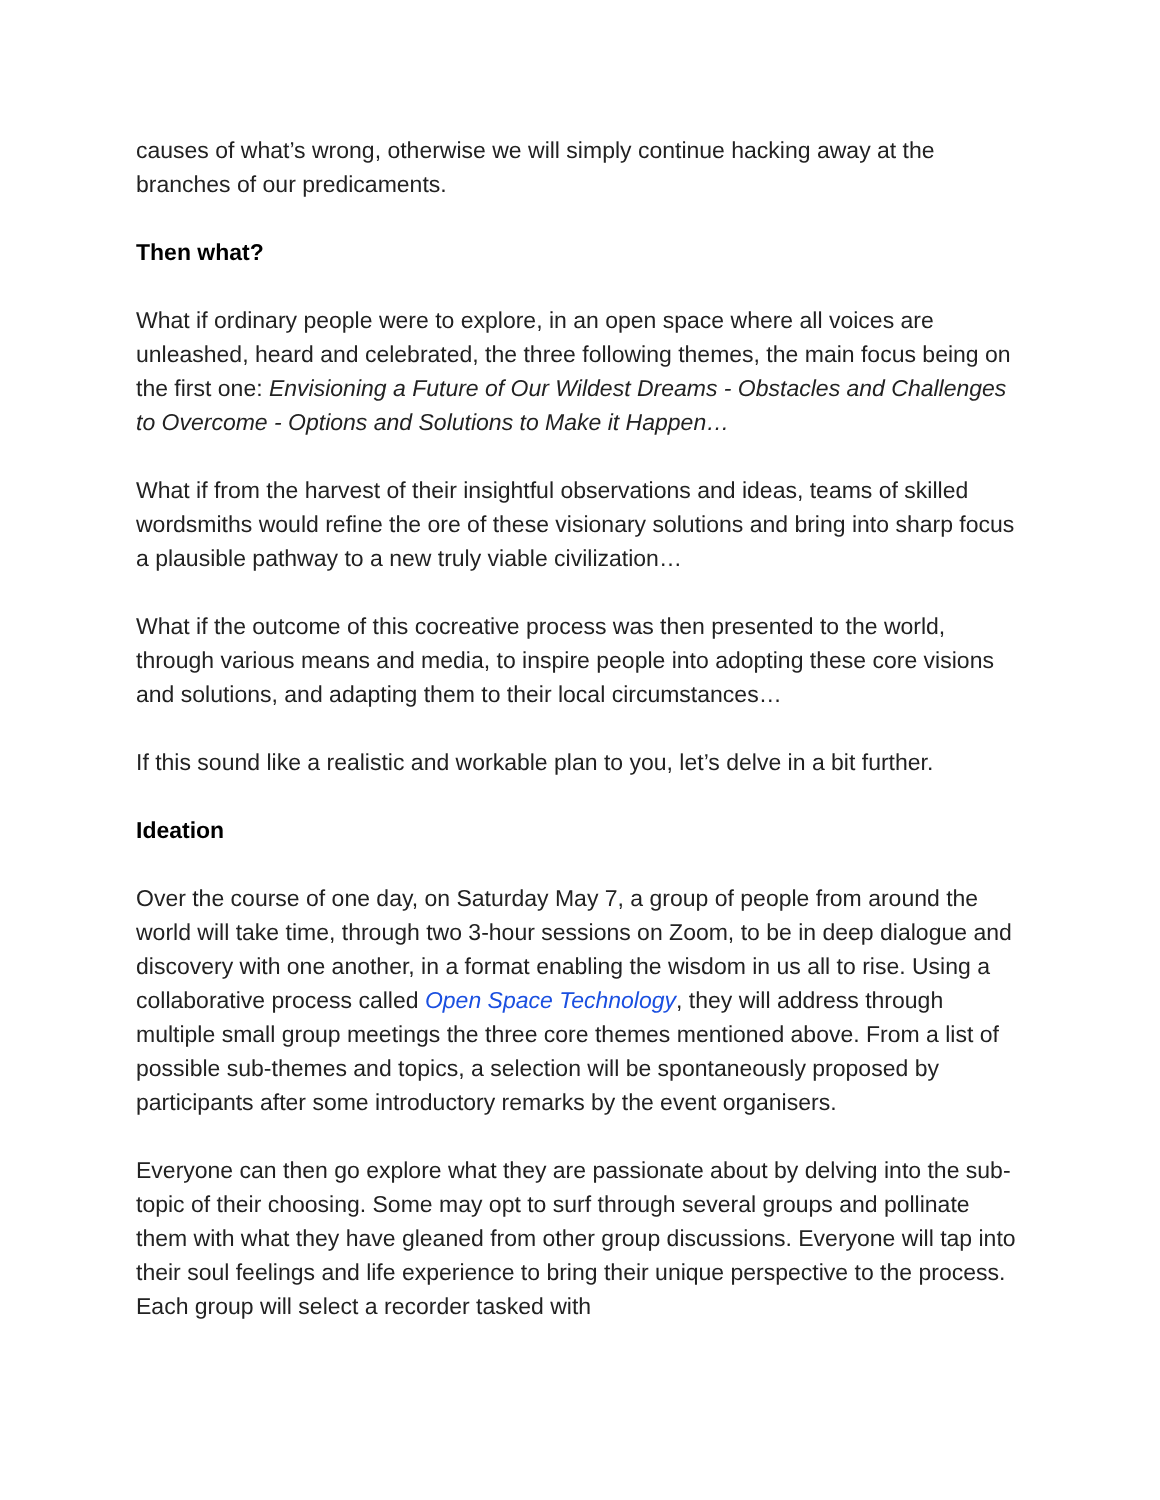causes of what’s wrong, otherwise we will simply continue hacking away at the branches of our predicaments.
Then what?
What if ordinary people were to explore, in an open space where all voices are unleashed, heard and celebrated, the three following themes, the main focus being on the first one: Envisioning a Future of Our Wildest Dreams - Obstacles and Challenges to Overcome - Options and Solutions to Make it Happen…
What if from the harvest of their insightful observations and ideas, teams of skilled wordsmiths would refine the ore of these visionary solutions and bring into sharp focus a plausible pathway to a new truly viable civilization…
What if the outcome of this cocreative process was then presented to the world, through various means and media, to inspire people into adopting these core visions and solutions, and adapting them to their local circumstances…
If this sound like a realistic and workable plan to you, let’s delve in a bit further.
Ideation
Over the course of one day, on Saturday May 7, a group of people from around the world will take time, through two 3-hour sessions on Zoom, to be in deep dialogue and discovery with one another, in a format enabling the wisdom in us all to rise. Using a collaborative process called Open Space Technology, they will address through multiple small group meetings the three core themes mentioned above. From a list of possible sub-themes and topics, a selection will be spontaneously proposed by participants after some introductory remarks by the event organisers.
Everyone can then go explore what they are passionate about by delving into the sub-topic of their choosing. Some may opt to surf through several groups and pollinate them with what they have gleaned from other group discussions. Everyone will tap into their soul feelings and life experience to bring their unique perspective to the process. Each group will select a recorder tasked with